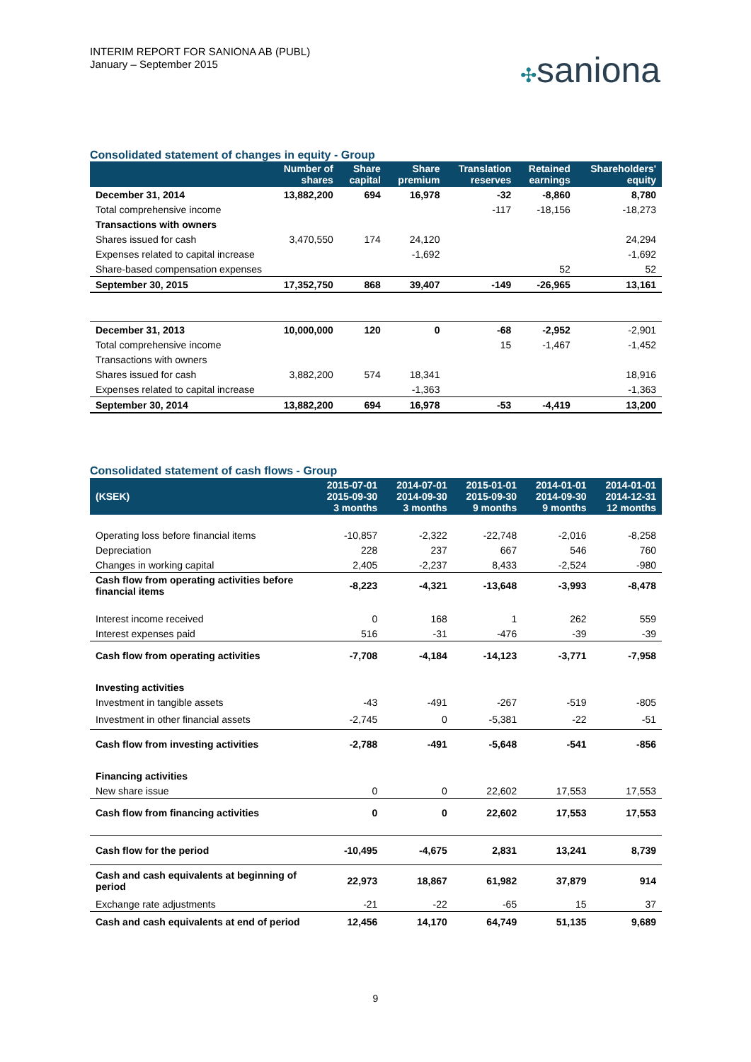INTERIM REPORT FOR SANIONA AB (PUBL)
January – September 2015
✣saniona
Consolidated statement of changes in equity - Group
| | Number of shares | Share capital | Share premium | Translation reserves | Retained earnings | Shareholders' equity |
| --- | --- | --- | --- | --- | --- | --- |
| December 31, 2014 | 13,882,200 | 694 | 16,978 | -32 | -8,860 | 8,780 |
| Total comprehensive income | | | | -117 | -18,156 | -18,273 |
| Transactions with owners | | | | | | |
| Shares issued for cash | 3,470,550 | 174 | 24,120 | | | 24,294 |
| Expenses related to capital increase | | | -1,692 | | | -1,692 |
| Share-based compensation expenses | | | | | 52 | 52 |
| September 30, 2015 | 17,352,750 | 868 | 39,407 | -149 | -26,965 | 13,161 |
| December 31, 2013 | 10,000,000 | 120 | 0 | -68 | -2,952 | -2,901 |
| Total comprehensive income | | | | 15 | -1,467 | -1,452 |
| Transactions with owners | | | | | | |
| Shares issued for cash | 3,882,200 | 574 | 18,341 | | | 18,916 |
| Expenses related to capital increase | | | -1,363 | | | -1,363 |
| September 30, 2014 | 13,882,200 | 694 | 16,978 | -53 | -4,419 | 13,200 |
Consolidated statement of cash flows - Group
| (KSEK) | 2015-07-01 2015-09-30 3 months | 2014-07-01 2014-09-30 3 months | 2015-01-01 2015-09-30 9 months | 2014-01-01 2014-09-30 9 months | 2014-01-01 2014-12-31 12 months |
| --- | --- | --- | --- | --- | --- |
| Operating loss before financial items | -10,857 | -2,322 | -22,748 | -2,016 | -8,258 |
| Depreciation | 228 | 237 | 667 | 546 | 760 |
| Changes in working capital | 2,405 | -2,237 | 8,433 | -2,524 | -980 |
| Cash flow from operating activities before financial items | -8,223 | -4,321 | -13,648 | -3,993 | -8,478 |
| Interest income received | 0 | 168 | 1 | 262 | 559 |
| Interest expenses paid | 516 | -31 | -476 | -39 | -39 |
| Cash flow from operating activities | -7,708 | -4,184 | -14,123 | -3,771 | -7,958 |
| Investing activities | | | | | |
| Investment in tangible assets | -43 | -491 | -267 | -519 | -805 |
| Investment in other financial assets | -2,745 | 0 | -5,381 | -22 | -51 |
| Cash flow from investing activities | -2,788 | -491 | -5,648 | -541 | -856 |
| Financing activities | | | | | |
| New share issue | 0 | 0 | 22,602 | 17,553 | 17,553 |
| Cash flow from financing activities | 0 | 0 | 22,602 | 17,553 | 17,553 |
| Cash flow for the period | -10,495 | -4,675 | 2,831 | 13,241 | 8,739 |
| Cash and cash equivalents at beginning of period | 22,973 | 18,867 | 61,982 | 37,879 | 914 |
| Exchange rate adjustments | -21 | -22 | -65 | 15 | 37 |
| Cash and cash equivalents at end of period | 12,456 | 14,170 | 64,749 | 51,135 | 9,689 |
9